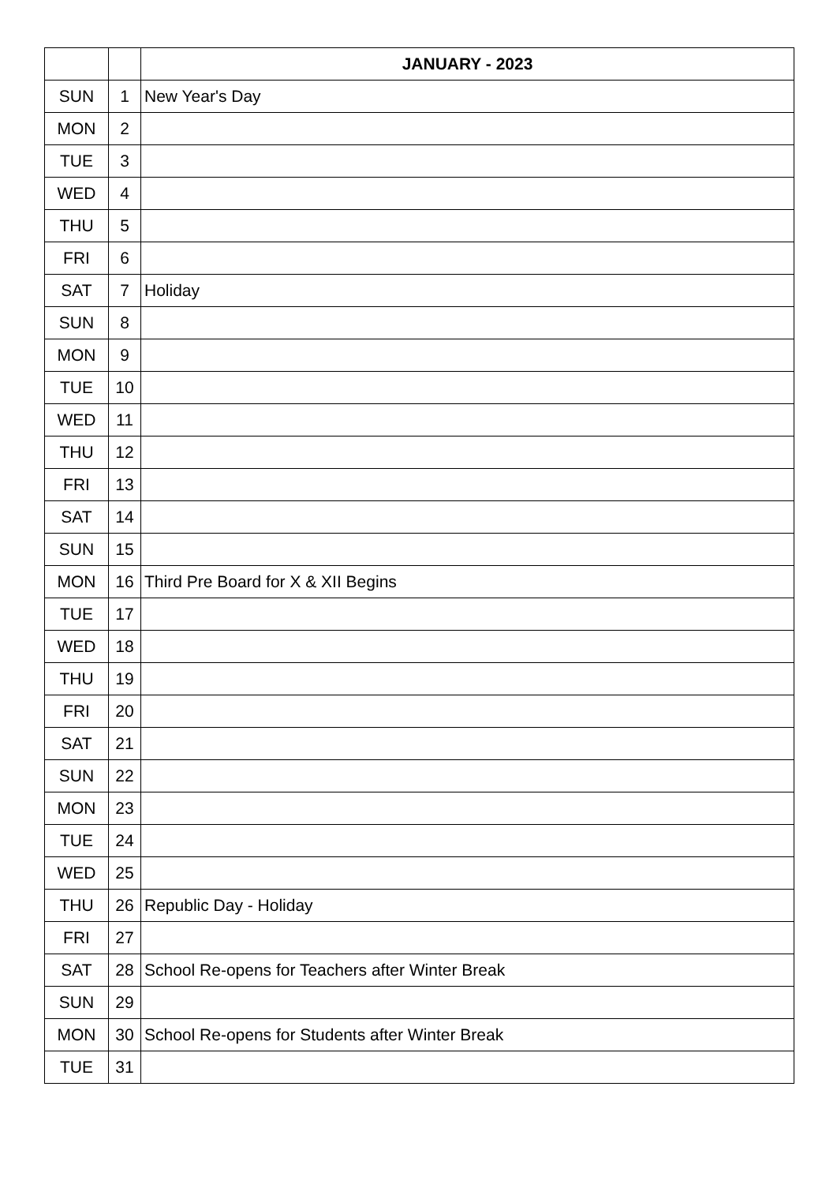| | | JANUARY - 2023 |
| --- | --- | --- |
| SUN | 1 | New Year's Day |
| MON | 2 | |
| TUE | 3 | |
| WED | 4 | |
| THU | 5 | |
| FRI | 6 | |
| SAT | 7 | Holiday |
| SUN | 8 | |
| MON | 9 | |
| TUE | 10 | |
| WED | 11 | |
| THU | 12 | |
| FRI | 13 | |
| SAT | 14 | |
| SUN | 15 | |
| MON | 16 | Third Pre Board for X & XII Begins |
| TUE | 17 | |
| WED | 18 | |
| THU | 19 | |
| FRI | 20 | |
| SAT | 21 | |
| SUN | 22 | |
| MON | 23 | |
| TUE | 24 | |
| WED | 25 | |
| THU | 26 | Republic Day - Holiday |
| FRI | 27 | |
| SAT | 28 | School Re-opens for Teachers after Winter Break |
| SUN | 29 | |
| MON | 30 | School Re-opens for Students after Winter Break |
| TUE | 31 | |